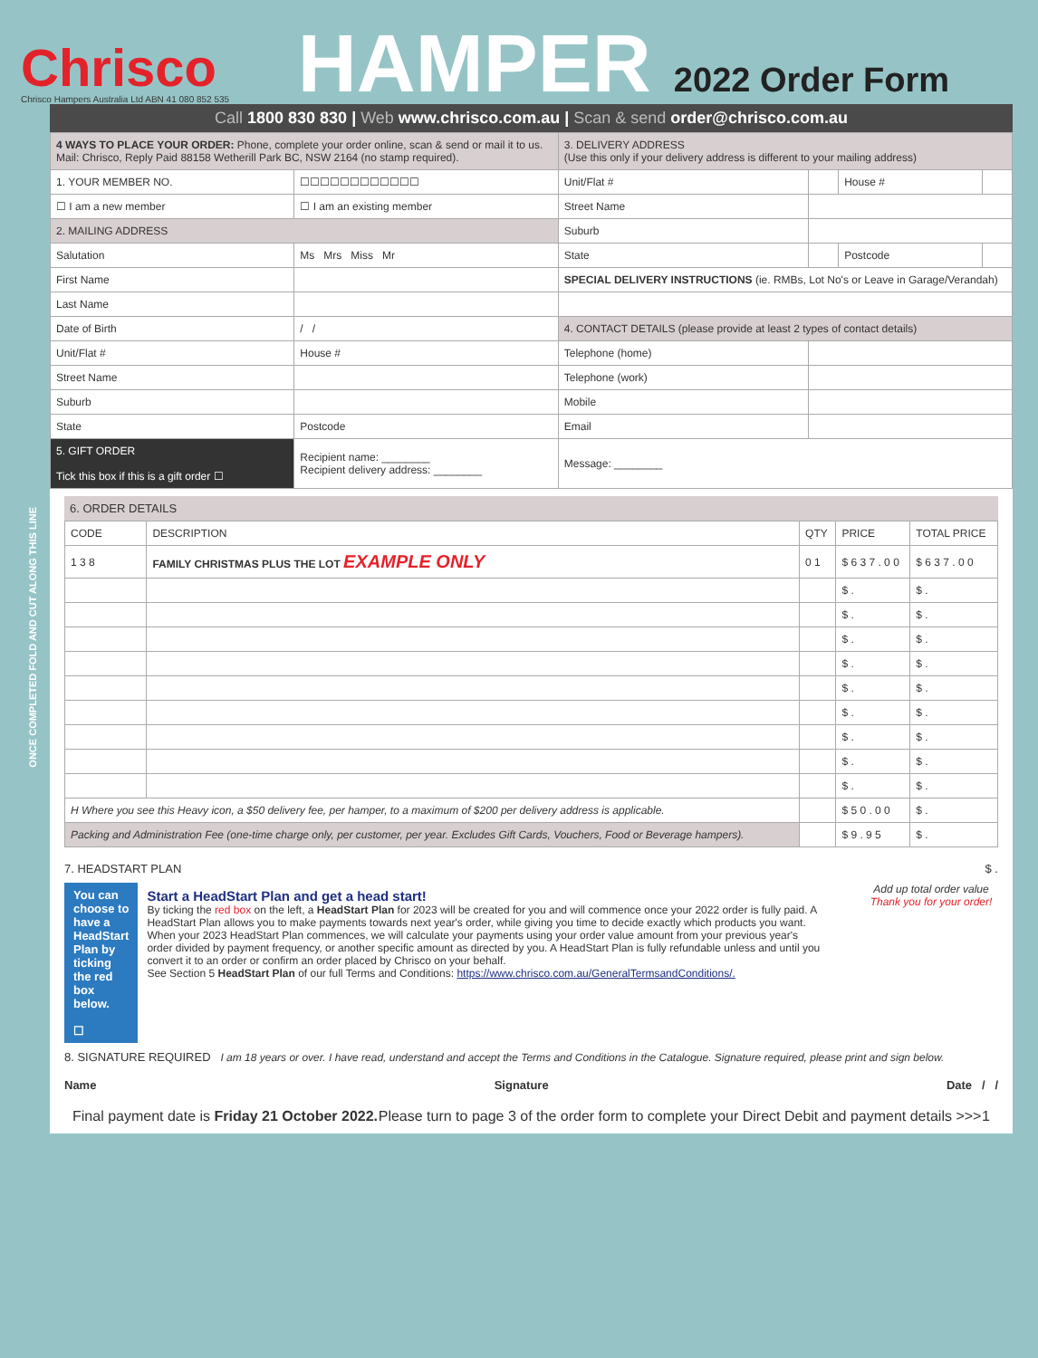Chrisco
Chrisco Hampers Australia Ltd ABN 41 080 852 535
HAMPER 2022 Order Form
Call 1800 830 830 | Web www.chrisco.com.au | Scan & send order@chrisco.com.au
| 4 WAYS TO PLACE YOUR ORDER: Phone, complete your order online, scan & send or mail it to us. Mail: Chrisco, Reply Paid 88158 Wetherill Park BC, NSW 2164 (no stamp required). | | 3. DELIVERY ADDRESS (Use this only if your delivery address is different to your mailing address) | | | |
| 1. YOUR MEMBER NO. | ☐☐☐☐☐☐☐☐☐☐☐☐ | Unit/Flat # | | House # | |
| ☐ I am a new member | ☐ I am an existing member | Street Name | | | |
| 2. MAILING ADDRESS | | Suburb | | | |
| Salutation | Ms Mrs Miss Mr | State | | Postcode | |
| First Name | | SPECIAL DELIVERY INSTRUCTIONS (ie. RMBs, Lot No's or Leave in Garage/Verandah) | | | |
| Last Name | | | | | |
| Date of Birth | / / | 4. CONTACT DETAILS (please provide at least 2 types of contact details) | | | |
| Unit/Flat # | House # | Telephone (home) | | | |
| Street Name | | Telephone (work) | | | |
| Suburb | | Mobile | | | |
| State | Postcode | Email | | | |
| 5. GIFT ORDER Tick this box if this is a gift order ☐ | Recipient name: ________ Recipient delivery address: ________ | Message: ________ | | | |
6. ORDER DETAILS
| CODE | DESCRIPTION | QTY | PRICE | TOTAL PRICE |
| --- | --- | --- | --- | --- |
| 1 3 8 | FAMILY CHRISTMAS PLUS THE LOT EXAMPLE ONLY | 0 1 | $ 6 3 7 . 0 0 | $ 6 3 7 . 0 0 |
| | | | $ . | $ . |
| | | | $ . | $ . |
| | | | $ . | $ . |
| | | | $ . | $ . |
| | | | $ . | $ . |
| | | | $ . | $ . |
| | | | $ . | $ . |
| | | | $ . | $ . |
| | | | $ . | $ . |
| H Where you see this Heavy icon, a $50 delivery fee, per hamper, to a maximum of $200 per delivery address is applicable. | | | $ 5 0 . 0 0 | $ . |
| Packing and Administration Fee (one-time charge only, per customer, per year. Excludes Gift Cards, Vouchers, Food or Beverage hampers). | | | $ 9 . 9 5 | $ . |
7. HEADSTART PLAN $ .
You can choose to have a HeadStart Plan by ticking the red box below.
☐
Start a HeadStart Plan and get a head start!
By ticking the red box on the left, a HeadStart Plan for 2023 will be created for you and will commence once your 2022 order is fully paid. A HeadStart Plan allows you to make payments towards next year's order, while giving you time to decide exactly which products you want. When your 2023 HeadStart Plan commences, we will calculate your payments using your order value amount from your previous year's order divided by payment frequency, or another specific amount as directed by you. A HeadStart Plan is fully refundable unless and until you convert it to an order or confirm an order placed by Chrisco on your behalf.
See Section 5 HeadStart Plan of our full Terms and Conditions: https://www.chrisco.com.au/GeneralTermsandConditions/.
Add up total order value
Thank you for your order!
8. SIGNATURE REQUIRED I am 18 years or over. I have read, understand and accept the Terms and Conditions in the Catalogue. Signature required, please print and sign below.
Name Signature Date / /
Final payment date is Friday 21 October 2022. Please turn to page 3 of the order form to complete your Direct Debit and payment details >>> 1
ONCE COMPLETED FOLD AND CUT ALONG THIS LINE